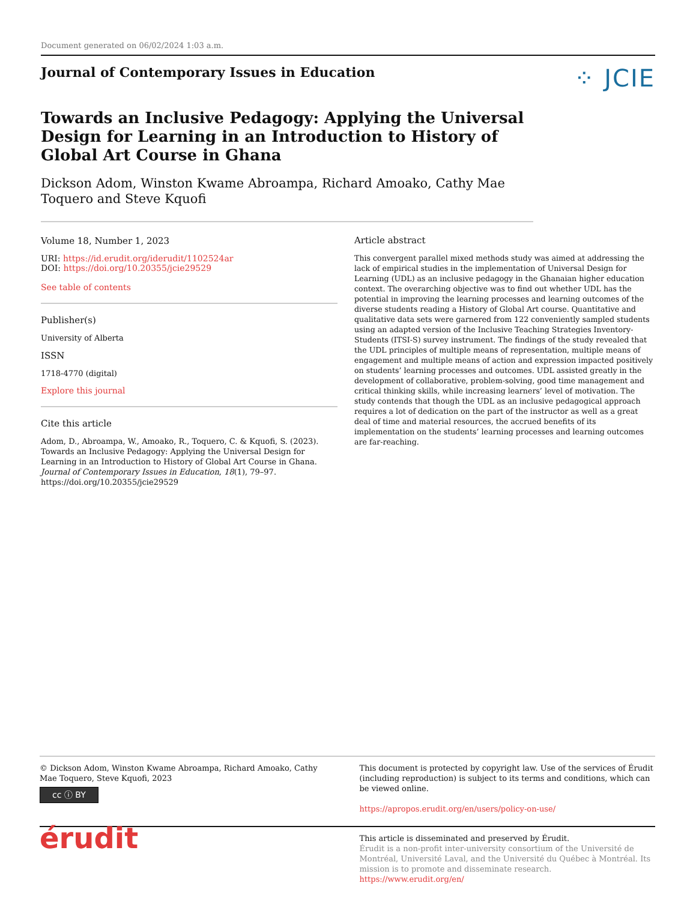Document generated on 06/02/2024 1:03 a.m.
Journal of Contemporary Issues in Education
⁘ JCIE
Towards an Inclusive Pedagogy: Applying the Universal Design for Learning in an Introduction to History of Global Art Course in Ghana
Dickson Adom, Winston Kwame Abroampa, Richard Amoako, Cathy Mae Toquero and Steve Kquofi
Volume 18, Number 1, 2023
URI: https://id.erudit.org/iderudit/1102524ar
DOI: https://doi.org/10.20355/jcie29529
See table of contents
Publisher(s)
University of Alberta
ISSN
1718-4770 (digital)
Explore this journal
Cite this article
Adom, D., Abroampa, W., Amoako, R., Toquero, C. & Kquofi, S. (2023). Towards an Inclusive Pedagogy: Applying the Universal Design for Learning in an Introduction to History of Global Art Course in Ghana. Journal of Contemporary Issues in Education, 18(1), 79–97. https://doi.org/10.20355/jcie29529
Article abstract
This convergent parallel mixed methods study was aimed at addressing the lack of empirical studies in the implementation of Universal Design for Learning (UDL) as an inclusive pedagogy in the Ghanaian higher education context. The overarching objective was to find out whether UDL has the potential in improving the learning processes and learning outcomes of the diverse students reading a History of Global Art course. Quantitative and qualitative data sets were garnered from 122 conveniently sampled students using an adapted version of the Inclusive Teaching Strategies Inventory-Students (ITSI-S) survey instrument. The findings of the study revealed that the UDL principles of multiple means of representation, multiple means of engagement and multiple means of action and expression impacted positively on students’ learning processes and outcomes. UDL assisted greatly in the development of collaborative, problem-solving, good time management and critical thinking skills, while increasing learners’ level of motivation. The study contends that though the UDL as an inclusive pedagogical approach requires a lot of dedication on the part of the instructor as well as a great deal of time and material resources, the accrued benefits of its implementation on the students’ learning processes and learning outcomes are far-reaching.
© Dickson Adom, Winston Kwame Abroampa, Richard Amoako, Cathy Mae Toquero, Steve Kquofi, 2023
cc ⓘ BY
This document is protected by copyright law. Use of the services of Érudit (including reproduction) is subject to its terms and conditions, which can be viewed online.
https://apropos.erudit.org/en/users/policy-on-use/
érudit
This article is disseminated and preserved by Érudit.
Érudit is a non-profit inter-university consortium of the Université de Montréal, Université Laval, and the Université du Québec à Montréal. Its mission is to promote and disseminate research.
https://www.erudit.org/en/